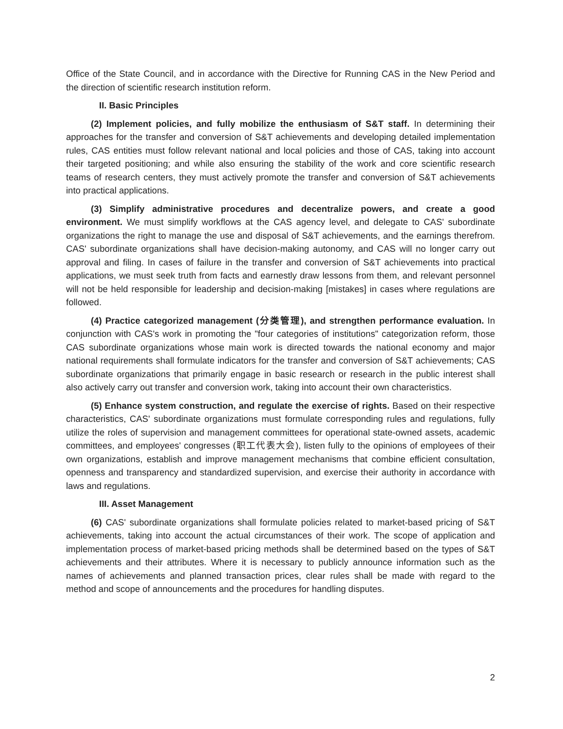Office of the State Council, and in accordance with the Directive for Running CAS in the New Period and the direction of scientific research institution reform.
II. Basic Principles
(2) Implement policies, and fully mobilize the enthusiasm of S&T staff. In determining their approaches for the transfer and conversion of S&T achievements and developing detailed implementation rules, CAS entities must follow relevant national and local policies and those of CAS, taking into account their targeted positioning; and while also ensuring the stability of the work and core scientific research teams of research centers, they must actively promote the transfer and conversion of S&T achievements into practical applications.
(3) Simplify administrative procedures and decentralize powers, and create a good environment. We must simplify workflows at the CAS agency level, and delegate to CAS' subordinate organizations the right to manage the use and disposal of S&T achievements, and the earnings therefrom. CAS' subordinate organizations shall have decision-making autonomy, and CAS will no longer carry out approval and filing. In cases of failure in the transfer and conversion of S&T achievements into practical applications, we must seek truth from facts and earnestly draw lessons from them, and relevant personnel will not be held responsible for leadership and decision-making [mistakes] in cases where regulations are followed.
(4) Practice categorized management (分类管理), and strengthen performance evaluation. In conjunction with CAS's work in promoting the "four categories of institutions" categorization reform, those CAS subordinate organizations whose main work is directed towards the national economy and major national requirements shall formulate indicators for the transfer and conversion of S&T achievements; CAS subordinate organizations that primarily engage in basic research or research in the public interest shall also actively carry out transfer and conversion work, taking into account their own characteristics.
(5) Enhance system construction, and regulate the exercise of rights. Based on their respective characteristics, CAS' subordinate organizations must formulate corresponding rules and regulations, fully utilize the roles of supervision and management committees for operational state-owned assets, academic committees, and employees' congresses (职工代表大会), listen fully to the opinions of employees of their own organizations, establish and improve management mechanisms that combine efficient consultation, openness and transparency and standardized supervision, and exercise their authority in accordance with laws and regulations.
III. Asset Management
(6) CAS' subordinate organizations shall formulate policies related to market-based pricing of S&T achievements, taking into account the actual circumstances of their work. The scope of application and implementation process of market-based pricing methods shall be determined based on the types of S&T achievements and their attributes. Where it is necessary to publicly announce information such as the names of achievements and planned transaction prices, clear rules shall be made with regard to the method and scope of announcements and the procedures for handling disputes.
2